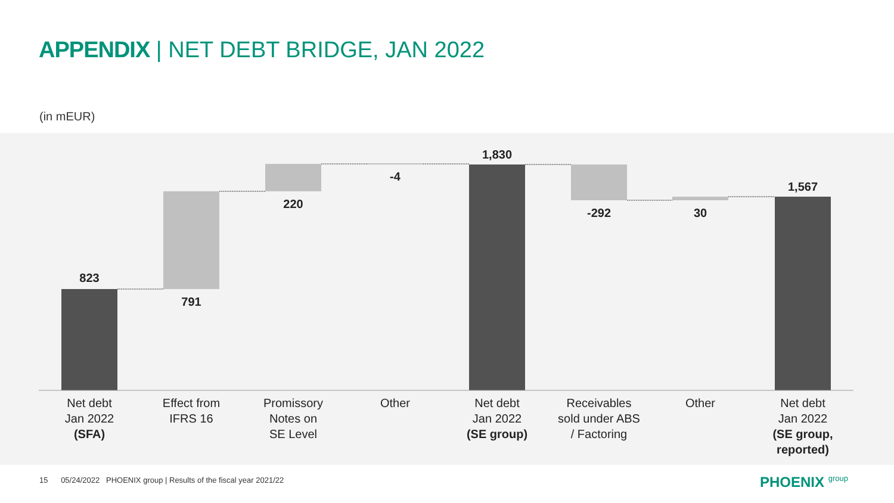APPENDIX | NET DEBT BRIDGE, JAN 2022
(in mEUR)
823
791
220
-4
1,830
-292
30
1,567
Net debt
Jan 2022
(SFA)
Effect from
IFRS 16
Promissory
Notes on
SE Level
Other
Net debt
Jan 2022
(SE group)
Receivables
sold under ABS
/ Factoring
Other
Net debt
Jan 2022
(SE group,
reported)
15 05/24/2022 PHOENIX group | Results of the fiscal year 2021/22
PHOENIX group